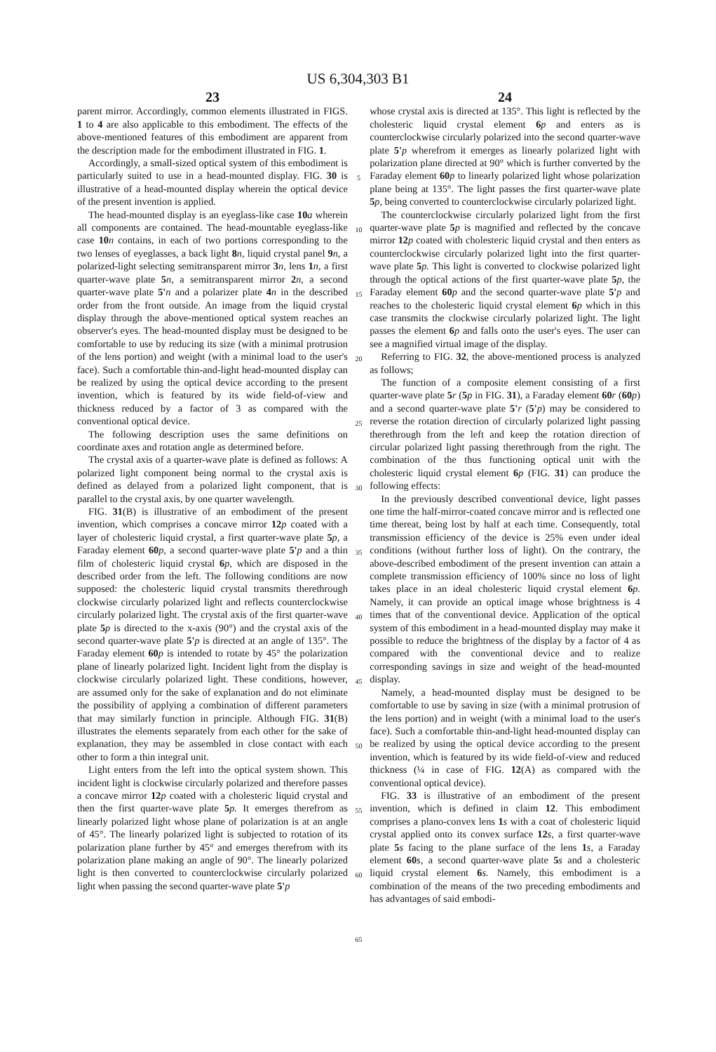US 6,304,303 B1
23
parent mirror. Accordingly, common elements illustrated in FIGS. 1 to 4 are also applicable to this embodiment. The effects of the above-mentioned features of this embodiment are apparent from the description made for the embodiment illustrated in FIG. 1.
Accordingly, a small-sized optical system of this embodiment is particularly suited to use in a head-mounted display. FIG. 30 is illustrative of a head-mounted display wherein the optical device of the present invention is applied.
The head-mounted display is an eyeglass-like case 10 a wherein all components are contained. The head-mountable eyeglass-like case 10 n contains, in each of two portions corresponding to the two lenses of eyeglasses, a back light 8 n, liquid crystal panel 9 n, a polarized-light selecting semitransparent mirror 3 n, lens 1 n, a first quarter-wave plate 5 n, a semitransparent mirror 2 n, a second quarter-wave plate 5'n and a polarizer plate 4 n in the described order from the front outside. An image from the liquid crystal display through the above-mentioned optical system reaches an observer's eyes. The head-mounted display must be designed to be comfortable to use by reducing its size (with a minimal protrusion of the lens portion) and weight (with a minimal load to the user's face). Such a comfortable thin-and-light head-mounted display can be realized by using the optical device according to the present invention, which is featured by its wide field-of-view and thickness reduced by a factor of 3 as compared with the conventional optical device.
The following description uses the same definitions on coordinate axes and rotation angle as determined before.
The crystal axis of a quarter-wave plate is defined as follows: A polarized light component being normal to the crystal axis is defined as delayed from a polarized light component, that is parallel to the crystal axis, by one quarter wavelength.
FIG. 31(B) is illustrative of an embodiment of the present invention, which comprises a concave mirror 12 p coated with a layer of cholesteric liquid crystal, a first quarter-wave plate 5 p, a Faraday element 60 p, a second quarter-wave plate 5'p and a thin film of cholesteric liquid crystal 6 p, which are disposed in the described order from the left. The following conditions are now supposed: the cholesteric liquid crystal transmits therethrough clockwise circularly polarized light and reflects counterclockwise circularly polarized light. The crystal axis of the first quarter-wave plate 5 p is directed to the x-axis (90°) and the crystal axis of the second quarter-wave plate 5'p is directed at an angle of 135°. The Faraday element 60 p is intended to rotate by 45° the polarization plane of linearly polarized light. Incident light from the display is clockwise circularly polarized light. These conditions, however, are assumed only for the sake of explanation and do not eliminate the possibility of applying a combination of different parameters that may similarly function in principle. Although FIG. 31(B) illustrates the elements separately from each other for the sake of explanation, they may be assembled in close contact with each other to form a thin integral unit.
Light enters from the left into the optical system shown. This incident light is clockwise circularly polarized and therefore passes a concave mirror 12 p coated with a cholesteric liquid crystal and then the first quarter-wave plate 5 p. It emerges therefrom as linearly polarized light whose plane of polarization is at an angle of 45°. The linearly polarized light is subjected to rotation of its polarization plane further by 45° and emerges therefrom with its polarization plane making an angle of 90°. The linearly polarized light is then converted to counterclockwise circularly polarized light when passing the second quarter-wave plate 5'p
5
10
15
20
25
30
35
40
45
50
55
60
65
24
whose crystal axis is directed at 135°. This light is reflected by the cholesteric liquid crystal element 6 p and enters as is counterclockwise circularly polarized into the second quarter-wave plate 5'p wherefrom it emerges as linearly polarized light with polarization plane directed at 90° which is further converted by the Faraday element 60 p to linearly polarized light whose polarization plane being at 135°. The light passes the first quarter-wave plate 5 p, being converted to counterclockwise circularly polarized light.
The counterclockwise circularly polarized light from the first quarter-wave plate 5 p is magnified and reflected by the concave mirror 12 p coated with cholesteric liquid crystal and then enters as counterclockwise circularly polarized light into the first quarter-wave plate 5 p. This light is converted to clockwise polarized light through the optical actions of the first quarter-wave plate 5 p, the Faraday element 60 p and the second quarter-wave plate 5'p and reaches to the cholesteric liquid crystal element 6 p which in this case transmits the clockwise circularly polarized light. The light passes the element 6 p and falls onto the user's eyes. The user can see a magnified virtual image of the display.
Referring to FIG. 32, the above-mentioned process is analyzed as follows;
The function of a composite element consisting of a first quarter-wave plate 5 r (5 p in FIG. 31), a Faraday element 60 r (60 p) and a second quarter-wave plate 5'r (5'p) may be considered to reverse the rotation direction of circularly polarized light passing therethrough from the left and keep the rotation direction of circular polarized light passing therethrough from the right. The combination of the thus functioning optical unit with the cholesteric liquid crystal element 6 p (FIG. 31) can produce the following effects:
In the previously described conventional device, light passes one time the half-mirror-coated concave mirror and is reflected one time thereat, being lost by half at each time. Consequently, total transmission efficiency of the device is 25% even under ideal conditions (without further loss of light). On the contrary, the above-described embodiment of the present invention can attain a complete transmission efficiency of 100% since no loss of light takes place in an ideal cholesteric liquid crystal element 6 p. Namely, it can provide an optical image whose brightness is 4 times that of the conventional device. Application of the optical system of this embodiment in a head-mounted display may make it possible to reduce the brightness of the display by a factor of 4 as compared with the conventional device and to realize corresponding savings in size and weight of the head-mounted display.
Namely, a head-mounted display must be designed to be comfortable to use by saving in size (with a minimal protrusion of the lens portion) and in weight (with a minimal load to the user's face). Such a comfortable thin-and-light head-mounted display can be realized by using the optical device according to the present invention, which is featured by its wide field-of-view and reduced thickness (¼ in case of FIG. 12(A) as compared with the conventional optical device).
FIG. 33 is illustrative of an embodiment of the present invention, which is defined in claim 12. This embodiment comprises a plano-convex lens 1 s with a coat of cholesteric liquid crystal applied onto its convex surface 12 s, a first quarter-wave plate 5 s facing to the plane surface of the lens 1 s, a Faraday element 60 s, a second quarter-wave plate 5 s and a cholesteric liquid crystal element 6 s. Namely, this embodiment is a combination of the means of the two preceding embodiments and has advantages of said embodi-